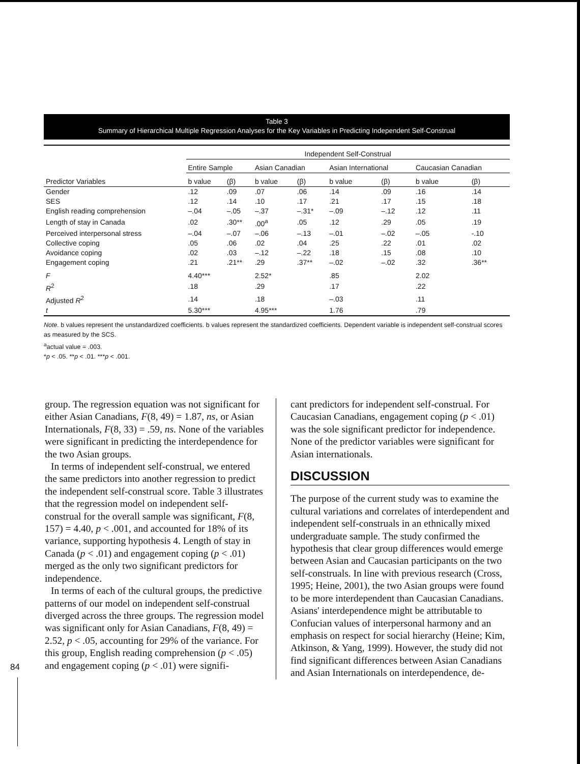Table 3
Summary of Hierarchical Multiple Regression Analyses for the Key Variables in Predicting Independent Self-Construal
| | Independent Self-Construal | | | | | | | |
| --- | --- | --- | --- | --- | --- | --- | --- | --- |
| | Entire Sample | | Asian Canadian | | Asian International | | Caucasian Canadian | |
| Predictor Variables | b value | (β) | b value | (β) | b value | (β) | b value | (β) |
| Gender | .12 | .09 | .07 | .06 | .14 | .09 | .16 | .14 |
| SES | .12 | .14 | .10 | .17 | .21 | .17 | .15 | .18 |
| English reading comprehension | –.04 | –.05 | –.37 | –.31* | –.09 | –.12 | .12 | .11 |
| Length of stay in Canada | .02 | .30** | .00<sup>a</sup> | .05 | .12 | .29 | .05 | .19 |
| Perceived interpersonal stress | –.04 | –.07 | –.06 | –.13 | –.01 | –.02 | –.05 | -.10 |
| Collective coping | .05 | .06 | .02 | .04 | .25 | .22 | .01 | .02 |
| Avoidance coping | .02 | .03 | –.12 | –.22 | .18 | .15 | .08 | .10 |
| Engagement coping | .21 | .21** | .29 | .37** | –.02 | –.02 | .32 | .36** |
| F | 4.40*** | | 2.52* | | .85 | | 2.02 | |
| R<sup>2</sup> | .18 | | .29 | | .17 | | .22 | |
| Adjusted R<sup>2</sup> | .14 | | .18 | | –.03 | | .11 | |
| t | 5.30*** | | 4.95*** | | 1.76 | | .79 | |
Note. b values represent the unstandardized coefficients. b values represent the standardized coefficients. Dependent variable is independent self-construal scores as measured by the SCS.
<sup>a</sup> actual value = .003.
*p < .05. **p < .01. ***p < .001.
group. The regression equation was not significant for either Asian Canadians, F(8, 49) = 1.87, ns, or Asian Internationals, F(8, 33) = .59, ns. None of the variables were significant in predicting the interdependence for the two Asian groups.
In terms of independent self-construal, we entered the same predictors into another regression to predict the independent self-construal score. Table 3 illustrates that the regression model on independent self-construal for the overall sample was significant, F(8, 157) = 4.40, p < .001, and accounted for 18% of its variance, supporting hypothesis 4. Length of stay in Canada (p < .01) and engagement coping (p < .01) merged as the only two significant predictors for independence.
In terms of each of the cultural groups, the predictive patterns of our model on independent self-construal diverged across the three groups. The regression model was significant only for Asian Canadians, F(8, 49) = 2.52, p < .05, accounting for 29% of the variance. For this group, English reading comprehension (p < .05) and engagement coping (p < .01) were signifi-
cant predictors for independent self-construal. For Caucasian Canadians, engagement coping (p < .01) was the sole significant predictor for independence. None of the predictor variables were significant for Asian internationals.
DISCUSSION
The purpose of the current study was to examine the cultural variations and correlates of interdependent and independent self-construals in an ethnically mixed undergraduate sample. The study confirmed the hypothesis that clear group differences would emerge between Asian and Caucasian participants on the two self-construals. In line with previous research (Cross, 1995; Heine, 2001), the two Asian groups were found to be more interdependent than Caucasian Canadians. Asians' interdependence might be attributable to Confucian values of interpersonal harmony and an emphasis on respect for social hierarchy (Heine; Kim, Atkinson, & Yang, 1999). However, the study did not find significant differences between Asian Canadians and Asian Internationals on interdependence, de-
84